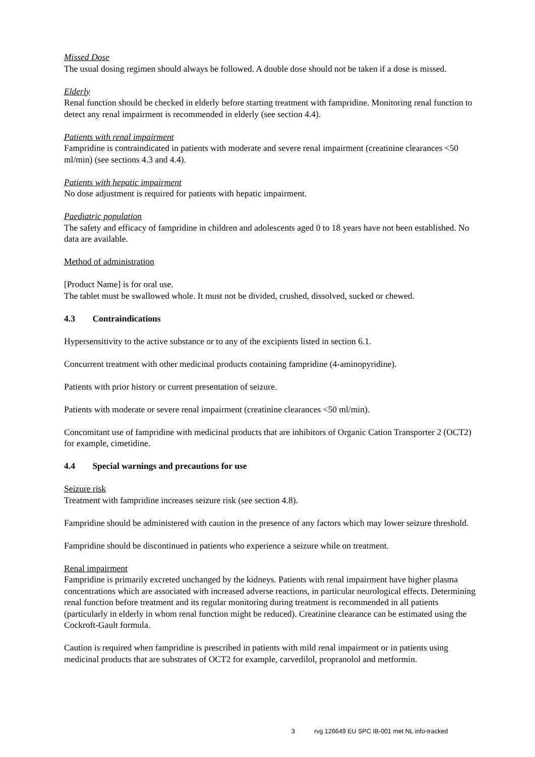Missed Dose
The usual dosing regimen should always be followed. A double dose should not be taken if a dose is missed.
Elderly
Renal function should be checked in elderly before starting treatment with fampridine. Monitoring renal function to detect any renal impairment is recommended in elderly (see section 4.4).
Patients with renal impairment
Fampridine is contraindicated in patients with moderate and severe renal impairment (creatinine clearances <50 ml/min) (see sections 4.3 and 4.4).
Patients with hepatic impairment
No dose adjustment is required for patients with hepatic impairment.
Paediatric population
The safety and efficacy of fampridine in children and adolescents aged 0 to 18 years have not been established. No data are available.
Method of administration
[Product Name] is for oral use.
The tablet must be swallowed whole. It must not be divided, crushed, dissolved, sucked or chewed.
4.3 Contraindications
Hypersensitivity to the active substance or to any of the excipients listed in section 6.1.
Concurrent treatment with other medicinal products containing fampridine (4-aminopyridine).
Patients with prior history or current presentation of seizure.
Patients with moderate or severe renal impairment (creatinine clearances <50 ml/min).
Concomitant use of fampridine with medicinal products that are inhibitors of Organic Cation Transporter 2 (OCT2) for example, cimetidine.
4.4 Special warnings and precautions for use
Seizure risk
Treatment with fampridine increases seizure risk (see section 4.8).
Fampridine should be administered with caution in the presence of any factors which may lower seizure threshold.
Fampridine should be discontinued in patients who experience a seizure while on treatment.
Renal impairment
Fampridine is primarily excreted unchanged by the kidneys. Patients with renal impairment have higher plasma concentrations which are associated with increased adverse reactions, in particular neurological effects. Determining renal function before treatment and its regular monitoring during treatment is recommended in all patients (particularly in elderly in whom renal function might be reduced). Creatinine clearance can be estimated using the Cockroft-Gault formula.
Caution is required when fampridine is prescribed in patients with mild renal impairment or in patients using medicinal products that are substrates of OCT2 for example, carvedilol, propranolol and metformin.
3 rvg 126649 EU SPC IB-001 met NL info-tracked